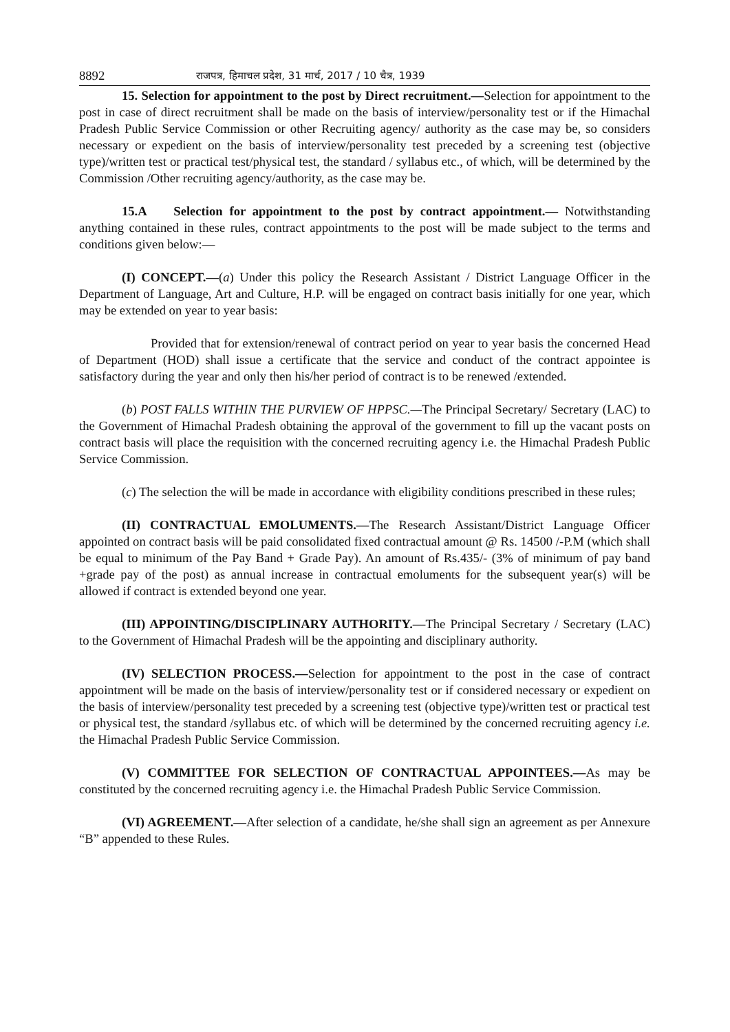8892 राजपत्र, हिमाचल प्रदेश, 31 मार्च, 2017 / 10 चैत्र, 1939
15. Selection for appointment to the post by Direct recruitment.—Selection for appointment to the post in case of direct recruitment shall be made on the basis of interview/personality test or if the Himachal Pradesh Public Service Commission or other Recruiting agency/ authority as the case may be, so considers necessary or expedient on the basis of interview/personality test preceded by a screening test (objective type)/written test or practical test/physical test, the standard / syllabus etc., of which, will be determined by the Commission /Other recruiting agency/authority, as the case may be.
15.A Selection for appointment to the post by contract appointment.— Notwithstanding anything contained in these rules, contract appointments to the post will be made subject to the terms and conditions given below:—
(I) CONCEPT.—(a) Under this policy the Research Assistant / District Language Officer in the Department of Language, Art and Culture, H.P. will be engaged on contract basis initially for one year, which may be extended on year to year basis:
Provided that for extension/renewal of contract period on year to year basis the concerned Head of Department (HOD) shall issue a certificate that the service and conduct of the contract appointee is satisfactory during the year and only then his/her period of contract is to be renewed /extended.
(b) POST FALLS WITHIN THE PURVIEW OF HPPSC.—The Principal Secretary/ Secretary (LAC) to the Government of Himachal Pradesh obtaining the approval of the government to fill up the vacant posts on contract basis will place the requisition with the concerned recruiting agency i.e. the Himachal Pradesh Public Service Commission.
(c) The selection the will be made in accordance with eligibility conditions prescribed in these rules;
(II) CONTRACTUAL EMOLUMENTS.—The Research Assistant/District Language Officer appointed on contract basis will be paid consolidated fixed contractual amount @ Rs. 14500 /-P.M (which shall be equal to minimum of the Pay Band + Grade Pay). An amount of Rs.435/- (3% of minimum of pay band +grade pay of the post) as annual increase in contractual emoluments for the subsequent year(s) will be allowed if contract is extended beyond one year.
(III) APPOINTING/DISCIPLINARY AUTHORITY.—The Principal Secretary / Secretary (LAC) to the Government of Himachal Pradesh will be the appointing and disciplinary authority.
(IV) SELECTION PROCESS.—Selection for appointment to the post in the case of contract appointment will be made on the basis of interview/personality test or if considered necessary or expedient on the basis of interview/personality test preceded by a screening test (objective type)/written test or practical test or physical test, the standard /syllabus etc. of which will be determined by the concerned recruiting agency i.e. the Himachal Pradesh Public Service Commission.
(V) COMMITTEE FOR SELECTION OF CONTRACTUAL APPOINTEES.—As may be constituted by the concerned recruiting agency i.e. the Himachal Pradesh Public Service Commission.
(VI) AGREEMENT.—After selection of a candidate, he/she shall sign an agreement as per Annexure “B” appended to these Rules.